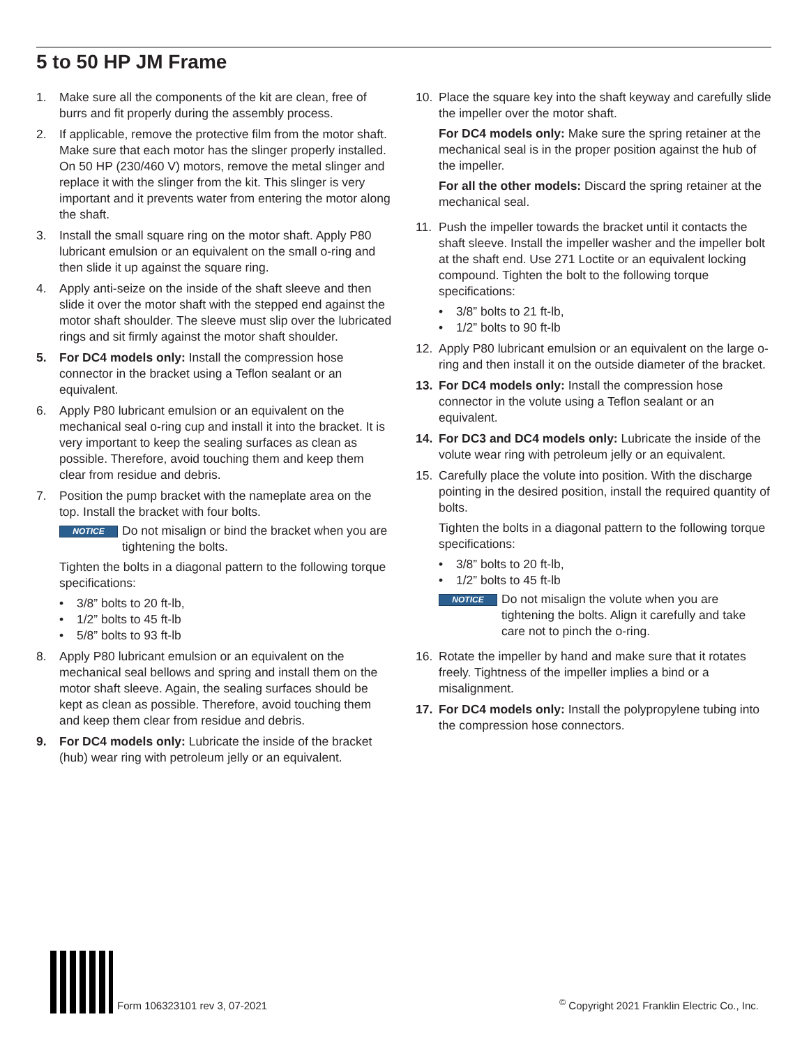5 to 50 HP JM Frame
1. Make sure all the components of the kit are clean, free of burrs and fit properly during the assembly process.
2. If applicable, remove the protective film from the motor shaft. Make sure that each motor has the slinger properly installed. On 50 HP (230/460 V) motors, remove the metal slinger and replace it with the slinger from the kit. This slinger is very important and it prevents water from entering the motor along the shaft.
3. Install the small square ring on the motor shaft. Apply P80 lubricant emulsion or an equivalent on the small o-ring and then slide it up against the square ring.
4. Apply anti-seize on the inside of the shaft sleeve and then slide it over the motor shaft with the stepped end against the motor shaft shoulder. The sleeve must slip over the lubricated rings and sit firmly against the motor shaft shoulder.
5. For DC4 models only: Install the compression hose connector in the bracket using a Teflon sealant or an equivalent.
6. Apply P80 lubricant emulsion or an equivalent on the mechanical seal o-ring cup and install it into the bracket. It is very important to keep the sealing surfaces as clean as possible. Therefore, avoid touching them and keep them clear from residue and debris.
7. Position the pump bracket with the nameplate area on the top. Install the bracket with four bolts.
NOTICE Do not misalign or bind the bracket when you are tightening the bolts.
Tighten the bolts in a diagonal pattern to the following torque specifications:
• 3/8” bolts to 20 ft-lb,
• 1/2” bolts to 45 ft-lb
• 5/8” bolts to 93 ft-lb
8. Apply P80 lubricant emulsion or an equivalent on the mechanical seal bellows and spring and install them on the motor shaft sleeve. Again, the sealing surfaces should be kept as clean as possible. Therefore, avoid touching them and keep them clear from residue and debris.
9. For DC4 models only: Lubricate the inside of the bracket (hub) wear ring with petroleum jelly or an equivalent.
10. Place the square key into the shaft keyway and carefully slide the impeller over the motor shaft.
For DC4 models only: Make sure the spring retainer at the mechanical seal is in the proper position against the hub of the impeller.
For all the other models: Discard the spring retainer at the mechanical seal.
11. Push the impeller towards the bracket until it contacts the shaft sleeve. Install the impeller washer and the impeller bolt at the shaft end. Use 271 Loctite or an equivalent locking compound. Tighten the bolt to the following torque specifications:
• 3/8” bolts to 21 ft-lb,
• 1/2” bolts to 90 ft-lb
12. Apply P80 lubricant emulsion or an equivalent on the large o-ring and then install it on the outside diameter of the bracket.
13. For DC4 models only: Install the compression hose connector in the volute using a Teflon sealant or an equivalent.
14. For DC3 and DC4 models only: Lubricate the inside of the volute wear ring with petroleum jelly or an equivalent.
15. Carefully place the volute into position. With the discharge pointing in the desired position, install the required quantity of bolts.
Tighten the bolts in a diagonal pattern to the following torque specifications:
• 3/8” bolts to 20 ft-lb,
• 1/2” bolts to 45 ft-lb
NOTICE Do not misalign the volute when you are tightening the bolts. Align it carefully and take care not to pinch the o-ring.
16. Rotate the impeller by hand and make sure that it rotates freely. Tightness of the impeller implies a bind or a misalignment.
17. For DC4 models only: Install the polypropylene tubing into the compression hose connectors.
Form 106323101 rev 3, 07-2021<sup>©</sup> Copyright 2021 Franklin Electric Co., Inc.